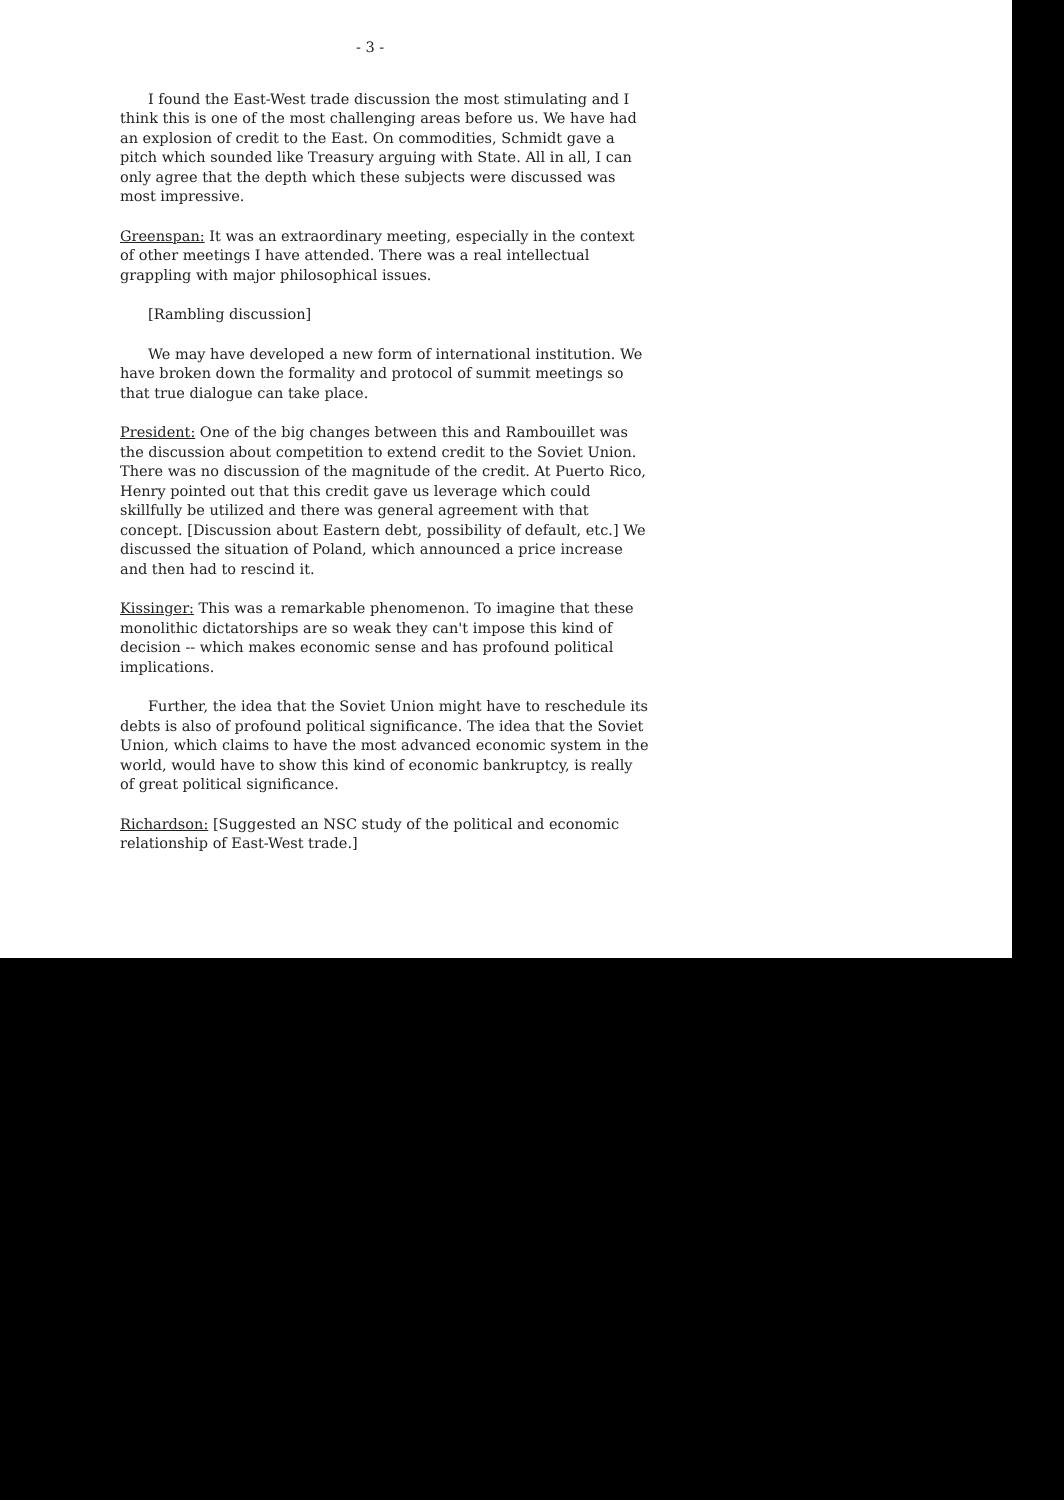- 3 -
I found the East-West trade discussion the most stimulating and I think this is one of the most challenging areas before us. We have had an explosion of credit to the East. On commodities, Schmidt gave a pitch which sounded like Treasury arguing with State. All in all, I can only agree that the depth which these subjects were discussed was most impressive.
Greenspan: It was an extraordinary meeting, especially in the context of other meetings I have attended. There was a real intellectual grappling with major philosophical issues.
[Rambling discussion]
We may have developed a new form of international institution. We have broken down the formality and protocol of summit meetings so that true dialogue can take place.
President: One of the big changes between this and Rambouillet was the discussion about competition to extend credit to the Soviet Union. There was no discussion of the magnitude of the credit. At Puerto Rico, Henry pointed out that this credit gave us leverage which could skillfully be utilized and there was general agreement with that concept. [Discussion about Eastern debt, possibility of default, etc.] We discussed the situation of Poland, which announced a price increase and then had to rescind it.
Kissinger: This was a remarkable phenomenon. To imagine that these monolithic dictatorships are so weak they can't impose this kind of decision -- which makes economic sense and has profound political implications.
Further, the idea that the Soviet Union might have to reschedule its debts is also of profound political significance. The idea that the Soviet Union, which claims to have the most advanced economic system in the world, would have to show this kind of economic bankruptcy, is really of great political significance.
Richardson: [Suggested an NSC study of the political and economic relationship of East-West trade.]